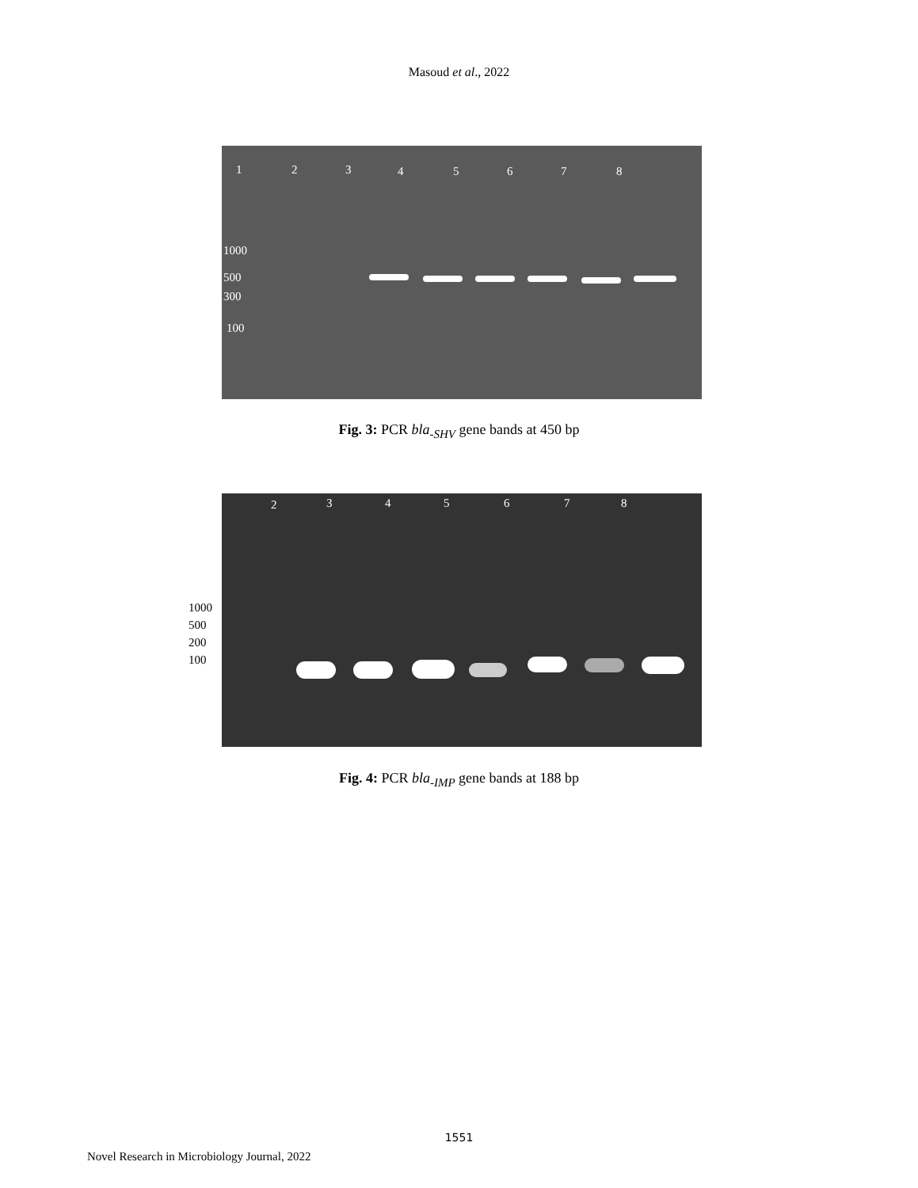Masoud et al., 2022
1 2 3 4 5 6 7 8
1000
500
300
100
Fig. 3: PCR bla<sub>-SHV</sub> gene bands at 450 bp
2 3 4 5 6 7 8
1000
500
200
100
Fig. 4: PCR bla<sub>-IMP</sub> gene bands at 188 bp
1551
Novel Research in Microbiology Journal, 2022